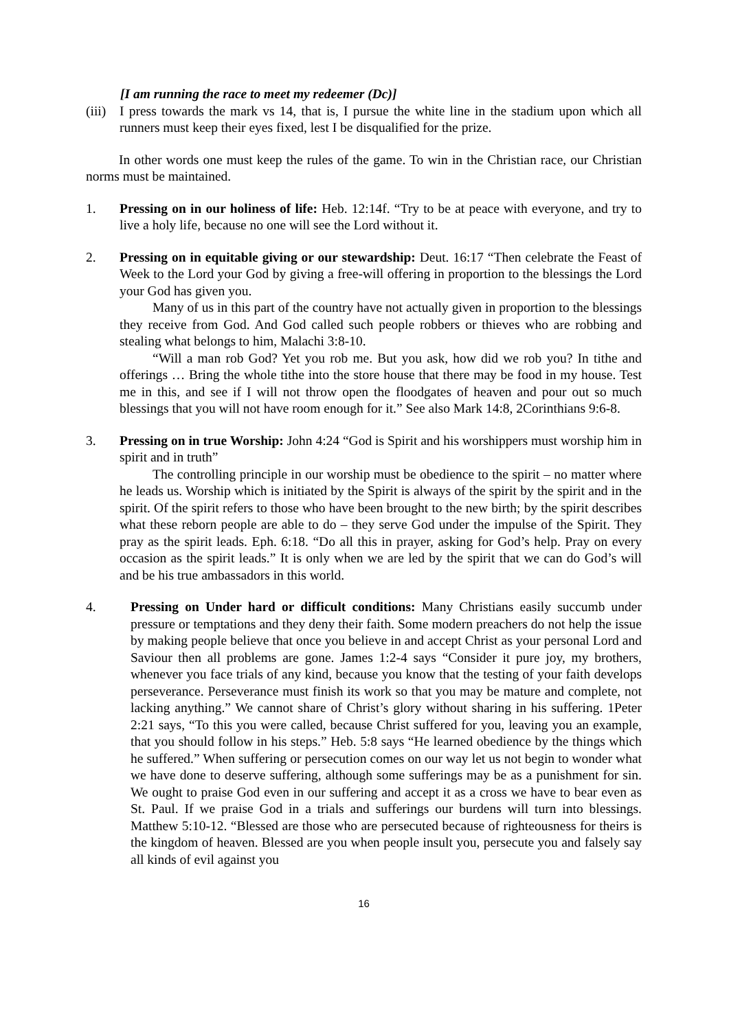[I am running the race to meet my redeemer (Dc)]
(iii) I press towards the mark vs 14, that is, I pursue the white line in the stadium upon which all runners must keep their eyes fixed, lest I be disqualified for the prize.
In other words one must keep the rules of the game. To win in the Christian race, our Christian norms must be maintained.
1. Pressing on in our holiness of life: Heb. 12:14f. “Try to be at peace with everyone, and try to live a holy life, because no one will see the Lord without it.
2. Pressing on in equitable giving or our stewardship: Deut. 16:17 “Then celebrate the Feast of Week to the Lord your God by giving a free-will offering in proportion to the blessings the Lord your God has given you.
Many of us in this part of the country have not actually given in proportion to the blessings they receive from God. And God called such people robbers or thieves who are robbing and stealing what belongs to him, Malachi 3:8-10.
“Will a man rob God? Yet you rob me. But you ask, how did we rob you? In tithe and offerings … Bring the whole tithe into the store house that there may be food in my house. Test me in this, and see if I will not throw open the floodgates of heaven and pour out so much blessings that you will not have room enough for it.” See also Mark 14:8, 2Corinthians 9:6-8.
3. Pressing on in true Worship: John 4:24 “God is Spirit and his worshippers must worship him in spirit and in truth”
The controlling principle in our worship must be obedience to the spirit – no matter where he leads us. Worship which is initiated by the Spirit is always of the spirit by the spirit and in the spirit. Of the spirit refers to those who have been brought to the new birth; by the spirit describes what these reborn people are able to do – they serve God under the impulse of the Spirit. They pray as the spirit leads. Eph. 6:18. “Do all this in prayer, asking for God’s help. Pray on every occasion as the spirit leads.” It is only when we are led by the spirit that we can do God’s will and be his true ambassadors in this world.
4. Pressing on Under hard or difficult conditions: Many Christians easily succumb under pressure or temptations and they deny their faith. Some modern preachers do not help the issue by making people believe that once you believe in and accept Christ as your personal Lord and Saviour then all problems are gone. James 1:2-4 says “Consider it pure joy, my brothers, whenever you face trials of any kind, because you know that the testing of your faith develops perseverance. Perseverance must finish its work so that you may be mature and complete, not lacking anything.” We cannot share of Christ’s glory without sharing in his suffering. 1Peter 2:21 says, “To this you were called, because Christ suffered for you, leaving you an example, that you should follow in his steps.” Heb. 5:8 says “He learned obedience by the things which he suffered.” When suffering or persecution comes on our way let us not begin to wonder what we have done to deserve suffering, although some sufferings may be as a punishment for sin. We ought to praise God even in our suffering and accept it as a cross we have to bear even as St. Paul. If we praise God in a trials and sufferings our burdens will turn into blessings. Matthew 5:10-12. “Blessed are those who are persecuted because of righteousness for theirs is the kingdom of heaven. Blessed are you when people insult you, persecute you and falsely say all kinds of evil against you
16